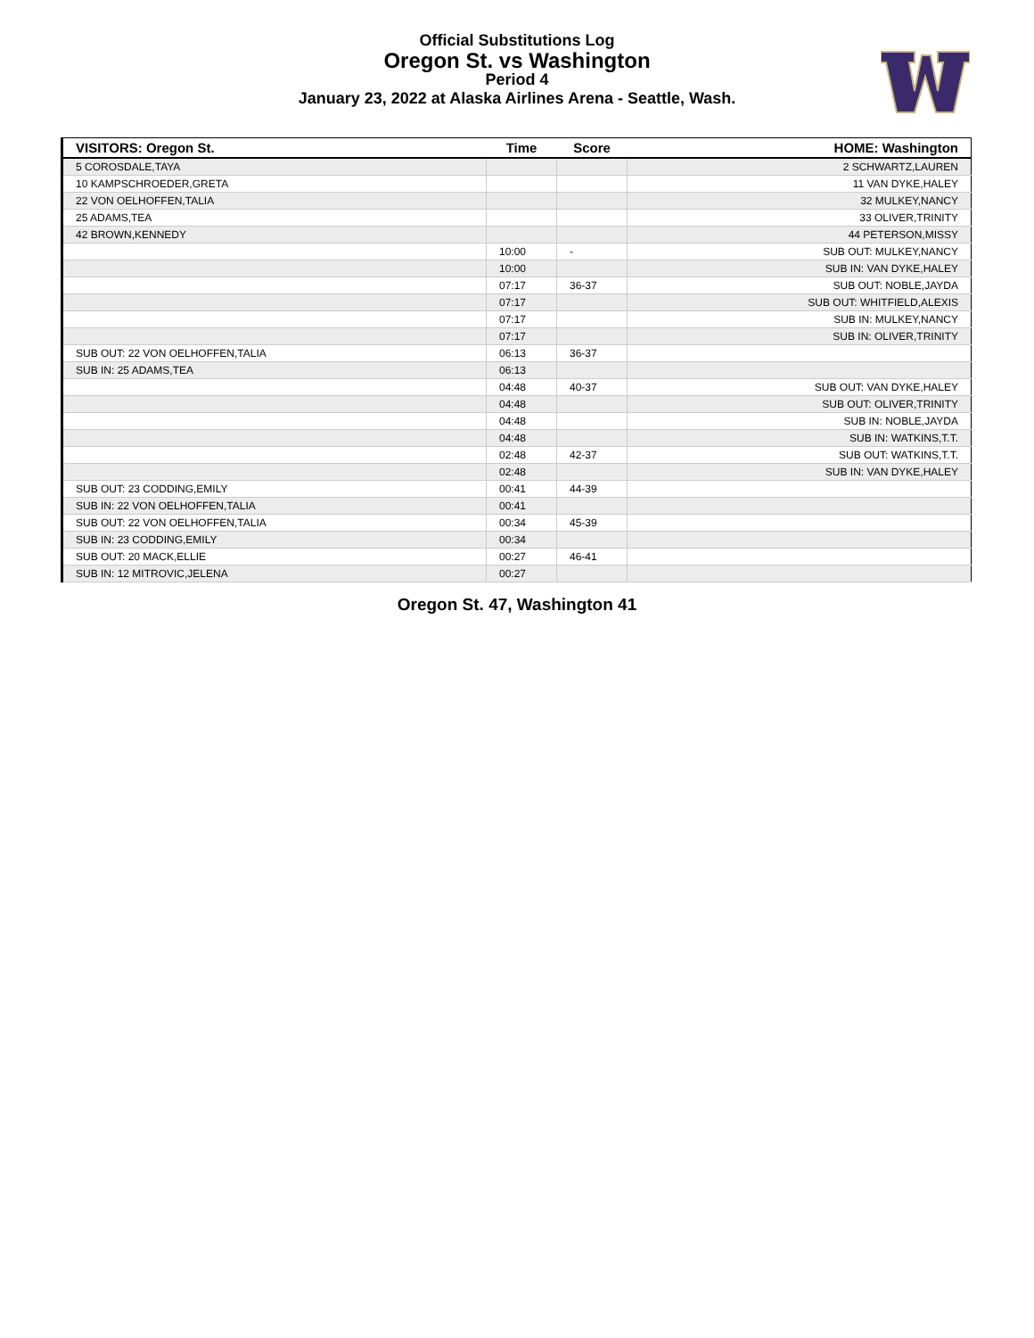Official Substitutions Log
Oregon St. vs Washington
Period 4
January 23, 2022 at Alaska Airlines Arena - Seattle, Wash.
| VISITORS: Oregon St. | Time | Score | HOME: Washington |
| --- | --- | --- | --- |
| 5 COROSDALE,TAYA | | | 2 SCHWARTZ,LAUREN |
| 10 KAMPSCHROEDER,GRETA | | | 11 VAN DYKE,HALEY |
| 22 VON OELHOFFEN,TALIA | | | 32 MULKEY,NANCY |
| 25 ADAMS,TEA | | | 33 OLIVER,TRINITY |
| 42 BROWN,KENNEDY | | | 44 PETERSON,MISSY |
| | 10:00 | - | SUB OUT: MULKEY,NANCY |
| | 10:00 | | SUB IN: VAN DYKE,HALEY |
| | 07:17 | 36-37 | SUB OUT: NOBLE,JAYDA |
| | 07:17 | | SUB OUT: WHITFIELD,ALEXIS |
| | 07:17 | | SUB IN: MULKEY,NANCY |
| | 07:17 | | SUB IN: OLIVER,TRINITY |
| SUB OUT: 22 VON OELHOFFEN,TALIA | 06:13 | 36-37 | |
| SUB IN: 25 ADAMS,TEA | 06:13 | | |
| | 04:48 | 40-37 | SUB OUT: VAN DYKE,HALEY |
| | 04:48 | | SUB OUT: OLIVER,TRINITY |
| | 04:48 | | SUB IN: NOBLE,JAYDA |
| | 04:48 | | SUB IN: WATKINS,T.T. |
| | 02:48 | 42-37 | SUB OUT: WATKINS,T.T. |
| | 02:48 | | SUB IN: VAN DYKE,HALEY |
| SUB OUT: 23 CODDING,EMILY | 00:41 | 44-39 | |
| SUB IN: 22 VON OELHOFFEN,TALIA | 00:41 | | |
| SUB OUT: 22 VON OELHOFFEN,TALIA | 00:34 | 45-39 | |
| SUB IN: 23 CODDING,EMILY | 00:34 | | |
| SUB OUT: 20 MACK,ELLIE | 00:27 | 46-41 | |
| SUB IN: 12 MITROVIC,JELENA | 00:27 | | |
Oregon St. 47, Washington 41